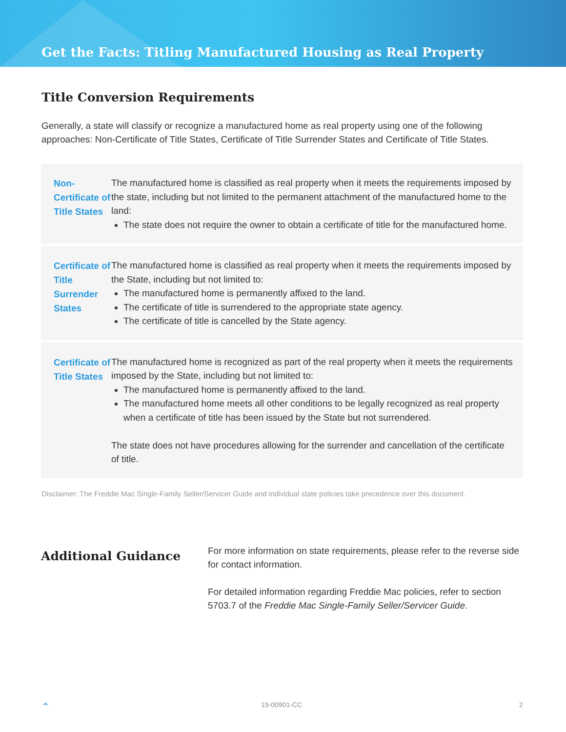Get the Facts: Titling Manufactured Housing as Real Property
Title Conversion Requirements
Generally, a state will classify or recognize a manufactured home as real property using one of the following approaches: Non-Certificate of Title States, Certificate of Title Surrender States and Certificate of Title States.
| Non-Certificate of Title States | The manufactured home is classified as real property when it meets the requirements imposed by the state, including but not limited to the permanent attachment of the manufactured home to the land: The state does not require the owner to obtain a certificate of title for the manufactured home. |
| Certificate of Title Surrender States | The manufactured home is classified as real property when it meets the requirements imposed by the State, including but not limited to: The manufactured home is permanently affixed to the land. The certificate of title is surrendered to the appropriate state agency. The certificate of title is cancelled by the State agency. |
| Certificate of Title States | The manufactured home is recognized as part of the real property when it meets the requirements imposed by the State, including but not limited to: The manufactured home is permanently affixed to the land. The manufactured home meets all other conditions to be legally recognized as real property when a certificate of title has been issued by the State but not surrendered. The state does not have procedures allowing for the surrender and cancellation of the certificate of title. |
Disclaimer: The Freddie Mac Single-Family Seller/Servicer Guide and individual state policies take precedence over this document.
Additional Guidance
For more information on state requirements, please refer to the reverse side for contact information.
For detailed information regarding Freddie Mac policies, refer to section 5703.7 of the Freddie Mac Single-Family Seller/Servicer Guide.
⌃ 19-00901-CC 2